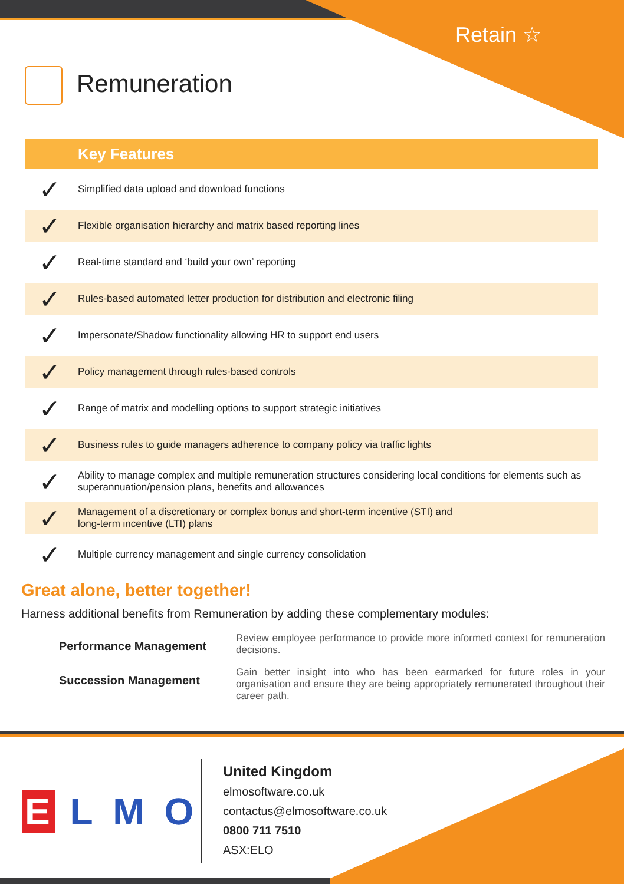Retain ☆
Remuneration
| | Key Features |
| --- | --- |
| ✓ | Simplified data upload and download functions |
| ✓ | Flexible organisation hierarchy and matrix based reporting lines |
| ✓ | Real-time standard and ‘build your own’ reporting |
| ✓ | Rules-based automated letter production for distribution and electronic filing |
| ✓ | Impersonate/Shadow functionality allowing HR to support end users |
| ✓ | Policy management through rules-based controls |
| ✓ | Range of matrix and modelling options to support strategic initiatives |
| ✓ | Business rules to guide managers adherence to company policy via traffic lights |
| ✓ | Ability to manage complex and multiple remuneration structures considering local conditions for elements such as superannuation/pension plans, benefits and allowances |
| ✓ | Management of a discretionary or complex bonus and short-term incentive (STI) and long-term incentive (LTI) plans |
| ✓ | Multiple currency management and single currency consolidation |
Great alone, better together!
Harness additional benefits from Remuneration by adding these complementary modules:
Performance Management
Review employee performance to provide more informed context for remuneration decisions.
Succession Management
Gain better insight into who has been earmarked for future roles in your organisation and ensure they are being appropriately remunerated throughout their career path.
E L M O
United Kingdom
elmosoftware.co.uk
contactus@elmosoftware.co.uk
0800 711 7510
ASX:ELO